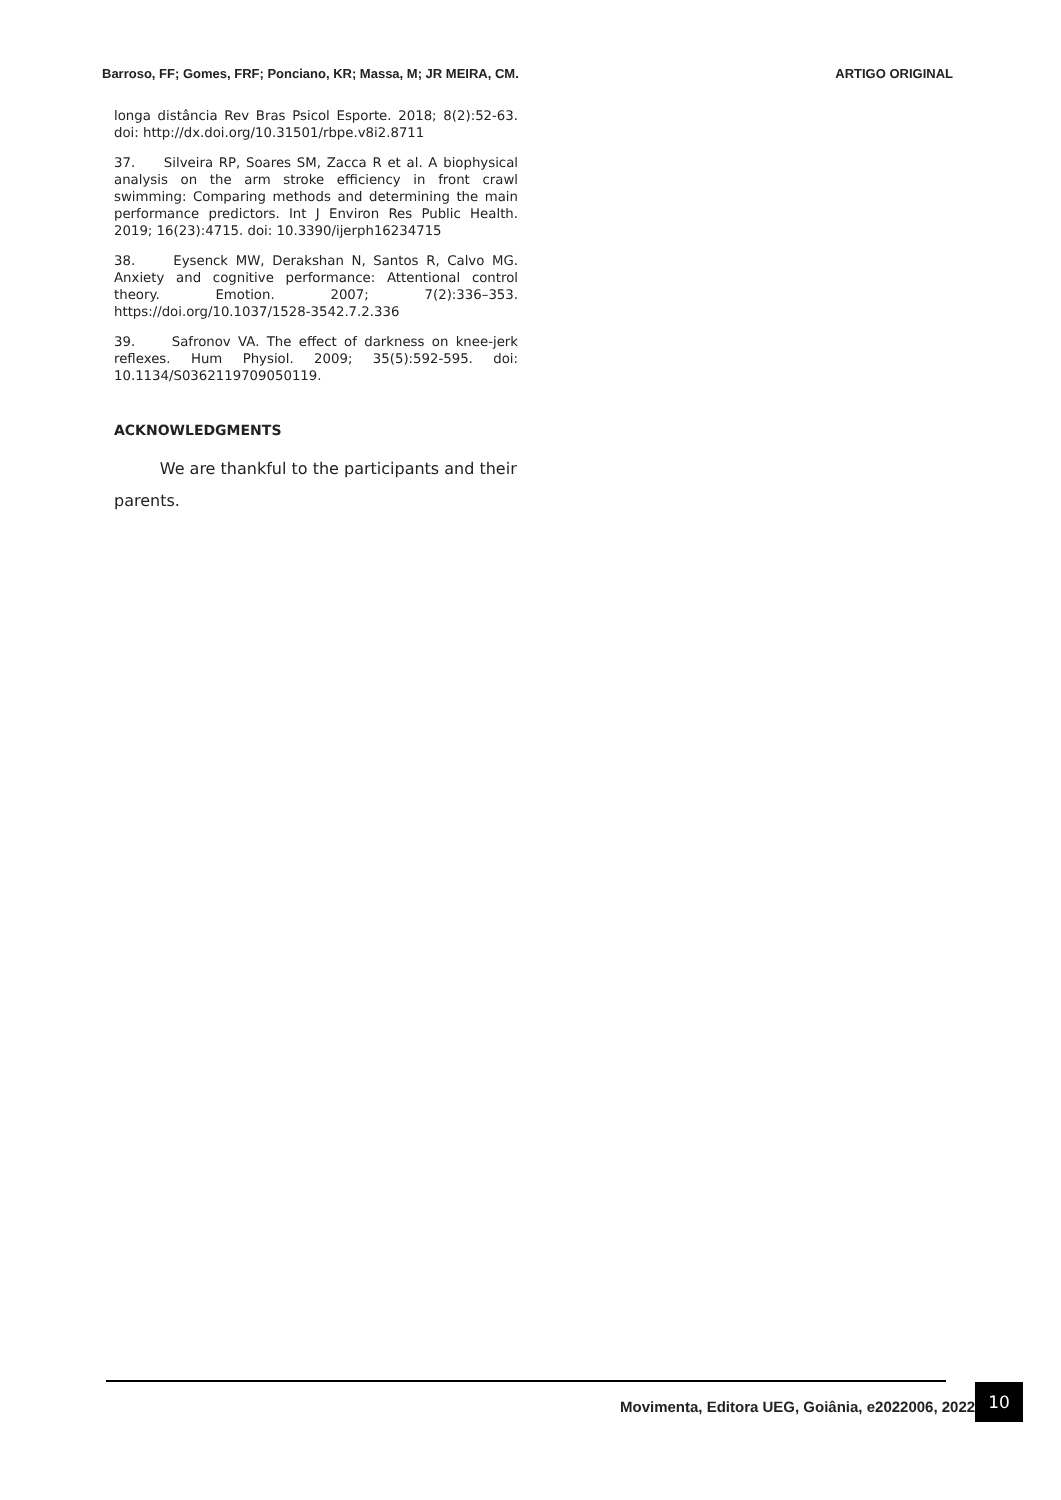Barroso, FF; Gomes, FRF; Ponciano, KR; Massa, M; JR MEIRA, CM. ARTIGO ORIGINAL
longa distância Rev Bras Psicol Esporte. 2018; 8(2):52-63. doi: http://dx.doi.org/10.31501/rbpe.v8i2.8711
37. Silveira RP, Soares SM, Zacca R et al. A biophysical analysis on the arm stroke efficiency in front crawl swimming: Comparing methods and determining the main performance predictors. Int J Environ Res Public Health. 2019; 16(23):4715. doi: 10.3390/ijerph16234715
38. Eysenck MW, Derakshan N, Santos R, Calvo MG. Anxiety and cognitive performance: Attentional control theory. Emotion. 2007; 7(2):336–353. https://doi.org/10.1037/1528-3542.7.2.336
39. Safronov VA. The effect of darkness on knee-jerk reflexes. Hum Physiol. 2009; 35(5):592-595. doi: 10.1134/S0362119709050119.
ACKNOWLEDGMENTS
We are thankful to the participants and their parents.
Movimenta, Editora UEG, Goiânia, e2022006, 2022.
10